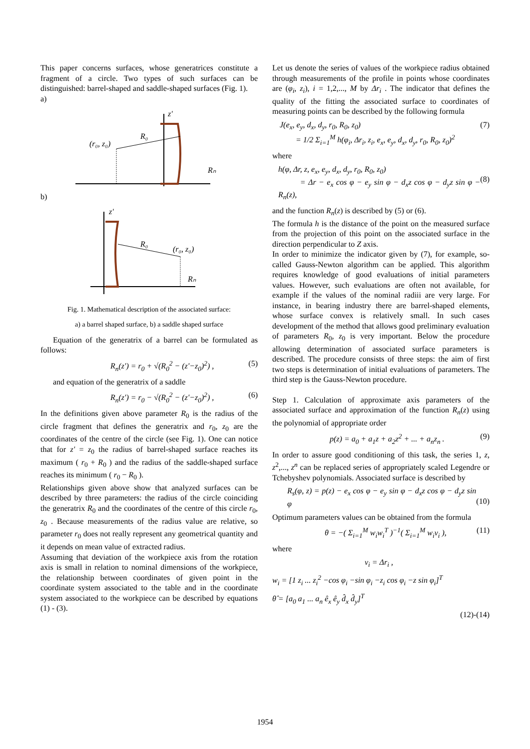This paper concerns surfaces, whose generatrices constitute a fragment of a circle. Two types of such surfaces can be distinguished: barrel-shaped and saddle-shaped surfaces (Fig. 1).
a)
(r₀, z₀)
R₀
Rₙ
z'
b)
(r₀, z₀)
R₀
Rₙ
z'
Fig. 1. Mathematical description of the associated surface:
a) a barrel shaped surface, b) a saddle shaped surface
Equation of the generatrix of a barrel can be formulated as follows:
R<sub>n</sub>(z') = r<sub>0</sub> + √(R<sub>0</sub><sup>2</sup> − (z'−z<sub>0</sub>)<sup>2</sup>) , (5)
and equation of the generatrix of a saddle
R<sub>n</sub>(z') = r<sub>0</sub> − √(R<sub>0</sub><sup>2</sup> − (z'−z<sub>0</sub>)<sup>2</sup>) , (6)
In the definitions given above parameter R<sub>0</sub> is the radius of the circle fragment that defines the generatrix and r<sub>0</sub>, z<sub>0</sub> are the coordinates of the centre of the circle (see Fig. 1). One can notice that for z' = z<sub>0</sub> the radius of barrel-shaped surface reaches its maximum ( r<sub>0</sub> + R<sub>0</sub> ) and the radius of the saddle-shaped surface reaches its minimum ( r<sub>0</sub> − R<sub>0</sub> ).
Relationships given above show that analyzed surfaces can be described by three parameters: the radius of the circle coinciding the generatrix R<sub>0</sub> and the coordinates of the centre of this circle r<sub>0</sub>, z<sub>0</sub> . Because measurements of the radius value are relative, so parameter r<sub>0</sub> does not really represent any geometrical quantity and it depends on mean value of extracted radius.
Assuming that deviation of the workpiece axis from the rotation axis is small in relation to nominal dimensions of the workpiece, the relationship between coordinates of given point in the coordinate system associated to the table and in the coordinate system associated to the workpiece can be described by equations (1) - (3).
Let us denote the series of values of the workpiece radius obtained through measurements of the profile in points whose coordinates are (φ<sub>i</sub>, z<sub>i</sub>), i = 1,2,..., M by Δr<sub>i</sub> . The indicator that defines the quality of the fitting the associated surface to coordinates of measuring points can be described by the following formula
J(e<sub>x</sub>, e<sub>y</sub>, d<sub>x</sub>, d<sub>y</sub>, r<sub>0</sub>, R<sub>0</sub>, z<sub>0</sub>)
= 1/2 Σ<sub>i=1</sub><sup>M</sup> h(φ<sub>i</sub>, Δr<sub>i</sub>, z<sub>i</sub>, e<sub>x</sub>, e<sub>y</sub>, d<sub>x</sub>, d<sub>y</sub>, r<sub>0</sub>, R<sub>0</sub>, z<sub>0</sub>)<sup>2</sup> (7)
where
h(φ, Δr, z, e<sub>x</sub>, e<sub>y</sub>, d<sub>x</sub>, d<sub>y</sub>, r<sub>0</sub>, R<sub>0</sub>, z<sub>0</sub>)
= Δr − e<sub>x</sub> cos φ − e<sub>y</sub> sin φ − d<sub>x</sub>z cos φ − d<sub>y</sub>z sin φ − R<sub>n</sub>(z),
(8)
and the function R<sub>n</sub>(z) is described by (5) or (6).
The formula h is the distance of the point on the measured surface from the projection of this point on the associated surface in the direction perpendicular to Z axis.
In order to minimize the indicator given by (7), for example, so-called Gauss-Newton algorithm can be applied. This algorithm requires knowledge of good evaluations of initial parameters values. However, such evaluations are often not available, for example if the values of the nominal radiii are very large. For instance, in bearing industry there are barrel-shaped elements, whose surface convex is relatively small. In such cases development of the method that allows good preliminary evaluation of parameters R<sub>0</sub>, z<sub>0</sub> is very important. Below the procedure allowing determination of associated surface parameters is described. The procedure consists of three steps: the aim of first two steps is determination of initial evaluations of parameters. The third step is the Gauss-Newton procedure.
Step 1. Calculation of approximate axis parameters of the associated surface and approximation of the function R<sub>n</sub>(z) using the polynomial of appropriate order
p(z) = a<sub>0</sub> + a<sub>1</sub>z + a<sub>2</sub>z<sup>2</sup> + ... + a<sub>n</sub>z<sub>n</sub> . (9)
In order to assure good conditioning of this task, the series 1, z, z<sup>2</sup>,..., z<sup>n</sup> can be replaced series of appropriately scaled Legendre or Tchebyshev polynomials. Associated surface is described by
R<sub>s</sub>(φ, z) = p(z) − e<sub>x</sub> cos φ − e<sub>y</sub> sin φ − d<sub>x</sub>z cos φ − d<sub>y</sub>z sin φ
(10)
Optimum parameters values can be obtained from the formula
θ = −( Σ<sub>i=1</sub><sup>M</sup> w<sub>i</sub>w<sub>i</sub><sup>T</sup> )<sup>−1</sup>( Σ<sub>i=1</sub><sup>M</sup> w<sub>i</sub>v<sub>i</sub> ), (11)
where
v<sub>i</sub> = Δr<sub>i</sub> ,
w<sub>i</sub> = [1 z<sub>i</sub> ... z<sub>i</sub><sup>2</sup> −cos φ<sub>i</sub> −sin φ<sub>i</sub> −z<sub>i</sub> cos φ<sub>i</sub> −z sin φ<sub>i</sub>]<sup>T</sup>
θ̂ = [a<sub>0</sub> a<sub>1</sub> ... a<sub>n</sub> ê<sub>x</sub> ê<sub>y</sub> d̂<sub>x</sub> d̂<sub>y</sub>]<sup>T</sup>
(12)-(14)
1954